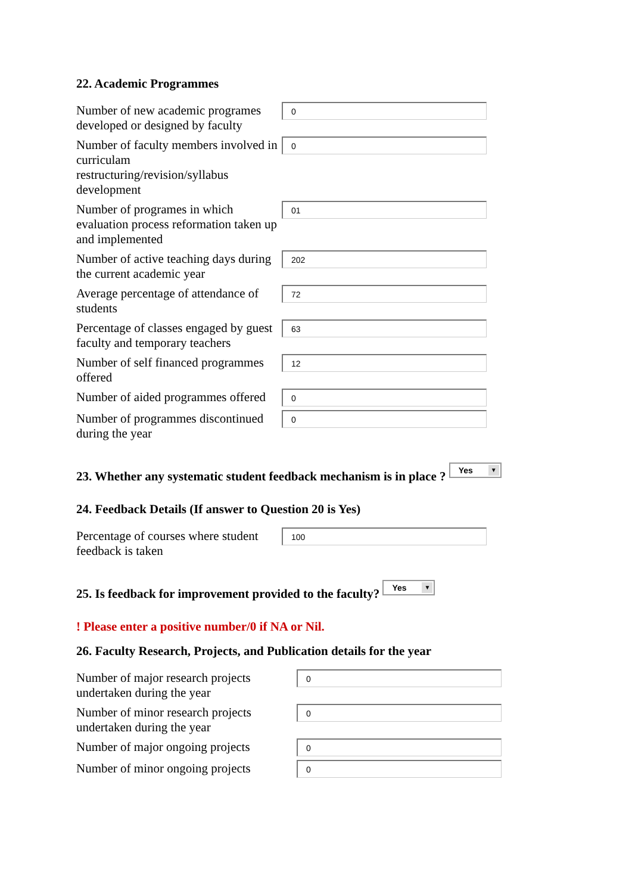22. Academic Programmes
Number of new academic programes developed or designed by faculty
0
Number of faculty members involved in curriculam restructuring/revision/syllabus development
0
Number of programes in which evaluation process reformation taken up and implemented
01
Number of active teaching days during the current academic year
202
Average percentage of attendance of students
72
Percentage of classes engaged by guest faculty and temporary teachers
63
Number of self financed programmes offered
12
Number of aided programmes offered
0
Number of programmes discontinued during the year
0
23. Whether any systematic student feedback mechanism is in place ? Yes ▼
24. Feedback Details (If answer to Question 20 is Yes)
Percentage of courses where student feedback is taken
100
25. Is feedback for improvement provided to the faculty? Yes ▼
! Please enter a positive number/0 if NA or Nil.
26. Faculty Research, Projects, and Publication details for the year
Number of major research projects undertaken during the year
0
Number of minor research projects undertaken during the year
0
Number of major ongoing projects
0
Number of minor ongoing projects
0